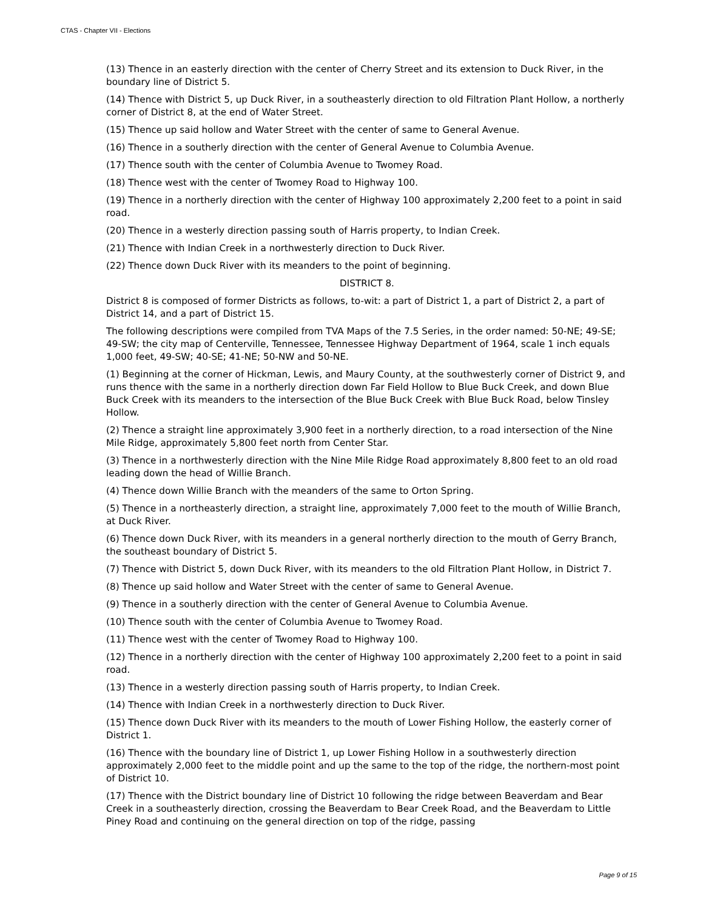CTAS - Chapter VII - Elections
(13) Thence in an easterly direction with the center of Cherry Street and its extension to Duck River, in the boundary line of District 5.
(14) Thence with District 5, up Duck River, in a southeasterly direction to old Filtration Plant Hollow, a northerly corner of District 8, at the end of Water Street.
(15) Thence up said hollow and Water Street with the center of same to General Avenue.
(16) Thence in a southerly direction with the center of General Avenue to Columbia Avenue.
(17) Thence south with the center of Columbia Avenue to Twomey Road.
(18) Thence west with the center of Twomey Road to Highway 100.
(19) Thence in a northerly direction with the center of Highway 100 approximately 2,200 feet to a point in said road.
(20) Thence in a westerly direction passing south of Harris property, to Indian Creek.
(21) Thence with Indian Creek in a northwesterly direction to Duck River.
(22) Thence down Duck River with its meanders to the point of beginning.
DISTRICT 8.
District 8 is composed of former Districts as follows, to-wit: a part of District 1, a part of District 2, a part of District 14, and a part of District 15.
The following descriptions were compiled from TVA Maps of the 7.5 Series, in the order named: 50-NE; 49-SE; 49-SW; the city map of Centerville, Tennessee, Tennessee Highway Department of 1964, scale 1 inch equals 1,000 feet, 49-SW; 40-SE; 41-NE; 50-NW and 50-NE.
(1) Beginning at the corner of Hickman, Lewis, and Maury County, at the southwesterly corner of District 9, and runs thence with the same in a northerly direction down Far Field Hollow to Blue Buck Creek, and down Blue Buck Creek with its meanders to the intersection of the Blue Buck Creek with Blue Buck Road, below Tinsley Hollow.
(2) Thence a straight line approximately 3,900 feet in a northerly direction, to a road intersection of the Nine Mile Ridge, approximately 5,800 feet north from Center Star.
(3) Thence in a northwesterly direction with the Nine Mile Ridge Road approximately 8,800 feet to an old road leading down the head of Willie Branch.
(4) Thence down Willie Branch with the meanders of the same to Orton Spring.
(5) Thence in a northeasterly direction, a straight line, approximately 7,000 feet to the mouth of Willie Branch, at Duck River.
(6) Thence down Duck River, with its meanders in a general northerly direction to the mouth of Gerry Branch, the southeast boundary of District 5.
(7) Thence with District 5, down Duck River, with its meanders to the old Filtration Plant Hollow, in District 7.
(8) Thence up said hollow and Water Street with the center of same to General Avenue.
(9) Thence in a southerly direction with the center of General Avenue to Columbia Avenue.
(10) Thence south with the center of Columbia Avenue to Twomey Road.
(11) Thence west with the center of Twomey Road to Highway 100.
(12) Thence in a northerly direction with the center of Highway 100 approximately 2,200 feet to a point in said road.
(13) Thence in a westerly direction passing south of Harris property, to Indian Creek.
(14) Thence with Indian Creek in a northwesterly direction to Duck River.
(15) Thence down Duck River with its meanders to the mouth of Lower Fishing Hollow, the easterly corner of District 1.
(16) Thence with the boundary line of District 1, up Lower Fishing Hollow in a southwesterly direction approximately 2,000 feet to the middle point and up the same to the top of the ridge, the northern-most point of District 10.
(17) Thence with the District boundary line of District 10 following the ridge between Beaverdam and Bear Creek in a southeasterly direction, crossing the Beaverdam to Bear Creek Road, and the Beaverdam to Little Piney Road and continuing on the general direction on top of the ridge, passing
Page 9 of 15